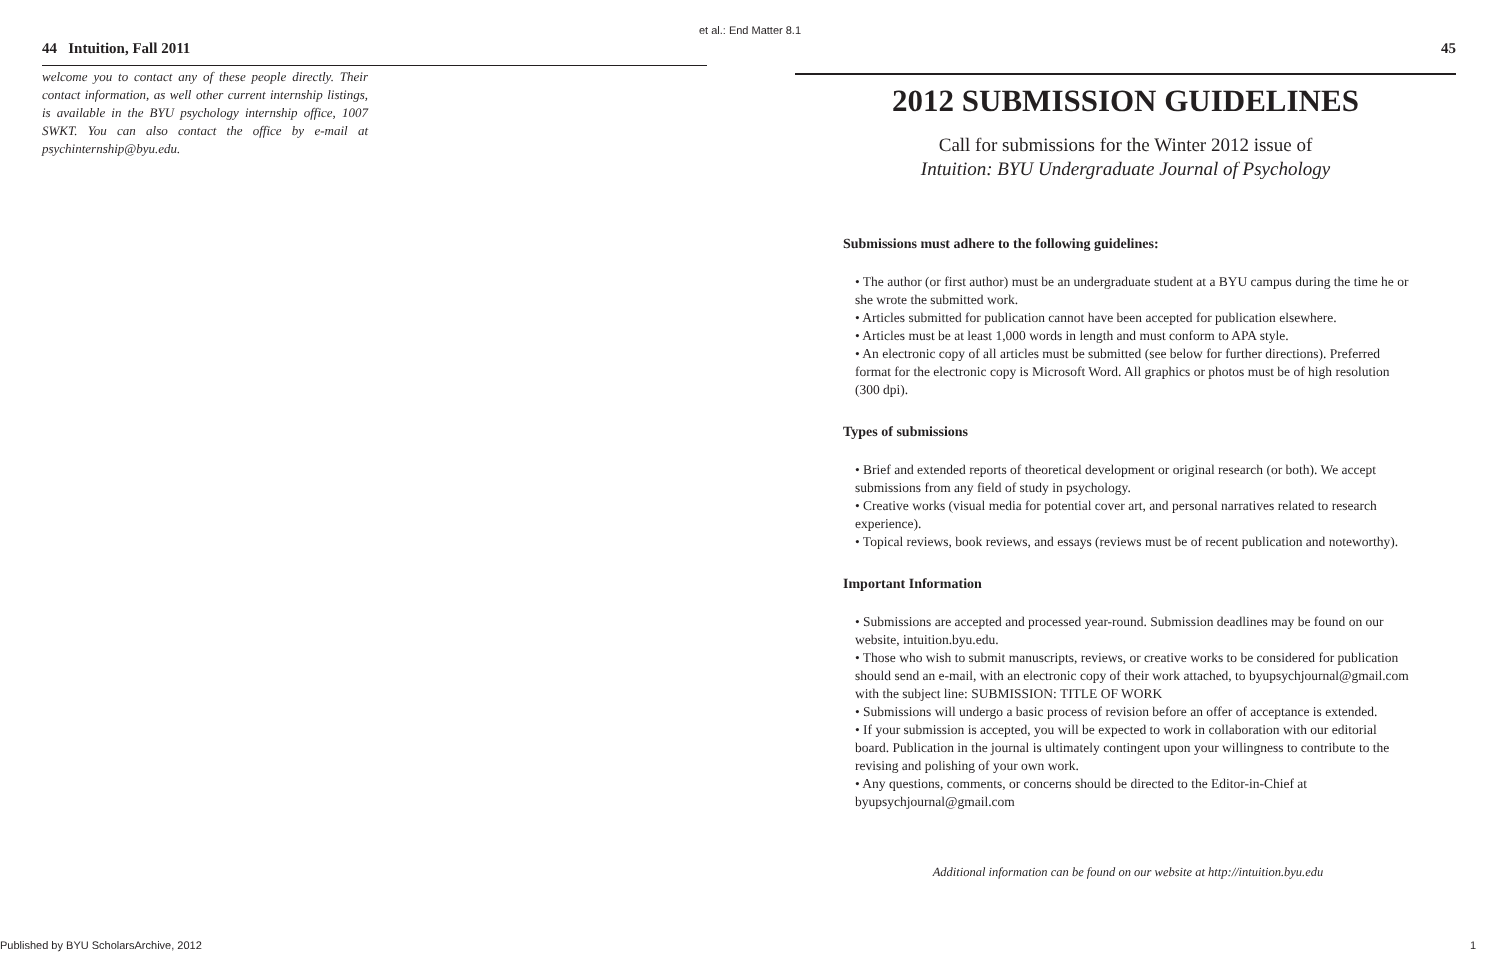et al.: End Matter 8.1
44 Intuition, Fall 2011
welcome you to contact any of these people directly. Their contact information, as well other current internship listings, is available in the BYU psychology internship office, 1007 SWKT. You can also contact the office by e-mail at psychinternship@byu.edu.
45
2012 SUBMISSION GUIDELINES
Call for submissions for the Winter 2012 issue of
Intuition: BYU Undergraduate Journal of Psychology
Submissions must adhere to the following guidelines:
• The author (or first author) must be an undergraduate student at a BYU campus during the time he or she wrote the submitted work.
• Articles submitted for publication cannot have been accepted for publication elsewhere.
• Articles must be at least 1,000 words in length and must conform to APA style.
• An electronic copy of all articles must be submitted (see below for further directions). Preferred format for the electronic copy is Microsoft Word. All graphics or photos must be of high resolution (300 dpi).
Types of submissions
• Brief and extended reports of theoretical development or original research (or both). We accept submissions from any field of study in psychology.
• Creative works (visual media for potential cover art, and personal narratives related to research experience).
• Topical reviews, book reviews, and essays (reviews must be of recent publication and noteworthy).
Important Information
• Submissions are accepted and processed year-round. Submission deadlines may be found on our website, intuition.byu.edu.
• Those who wish to submit manuscripts, reviews, or creative works to be considered for publication should send an e-mail, with an electronic copy of their work attached, to byupsychjournal@gmail.com with the subject line: SUBMISSION: TITLE OF WORK
• Submissions will undergo a basic process of revision before an offer of acceptance is extended.
• If your submission is accepted, you will be expected to work in collaboration with our editorial board. Publication in the journal is ultimately contingent upon your willingness to contribute to the revising and polishing of your own work.
• Any questions, comments, or concerns should be directed to the Editor-in-Chief at byupsychjournal@gmail.com
Additional information can be found on our website at http://intuition.byu.edu
Published by BYU ScholarsArchive, 2012
1